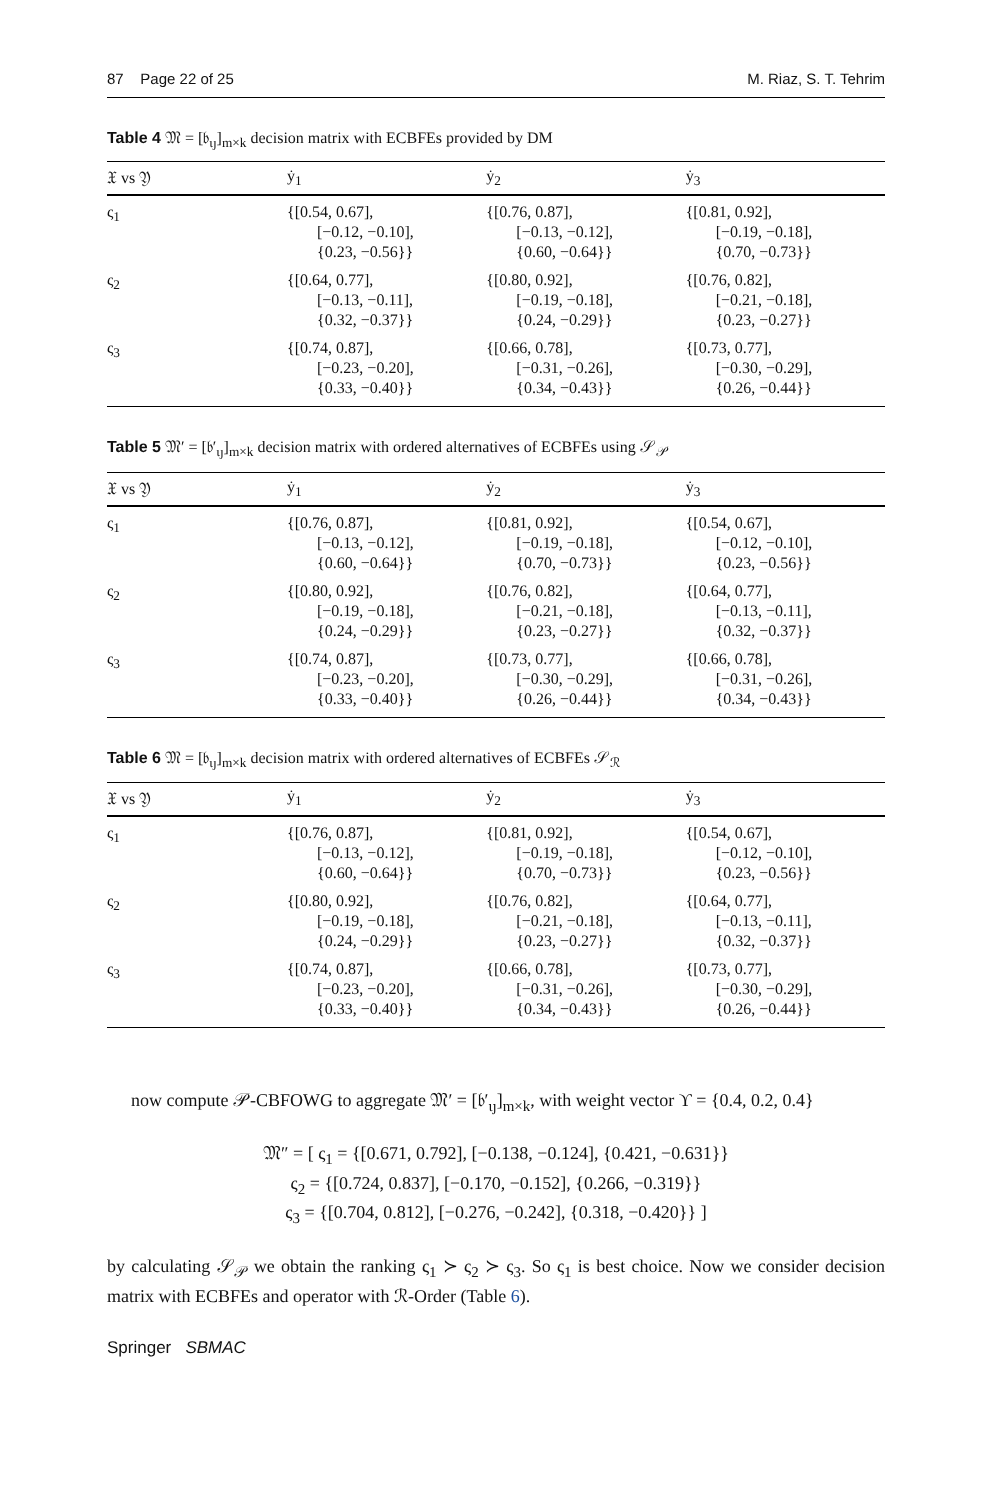87 Page 22 of 25 M. Riaz, S. T. Tehrim
Table 4 𝔐 = [𝔟<sub>ιȷ</sub>]<sub>m×k</sub> decision matrix with ECBFEs provided by DM
| 𝔛 vs 𝔜 | ẏ<sub>1</sub> | ẏ<sub>2</sub> | ẏ<sub>3</sub> |
| --- | --- | --- | --- |
| ς<sub>1</sub> | {[0.54, 0.67], [−0.12, −0.10], {0.23, −0.56}} | {[0.76, 0.87], [−0.13, −0.12], {0.60, −0.64}} | {[0.81, 0.92], [−0.19, −0.18], {0.70, −0.73}} |
| ς<sub>2</sub> | {[0.64, 0.77], [−0.13, −0.11], {0.32, −0.37}} | {[0.80, 0.92], [−0.19, −0.18], {0.24, −0.29}} | {[0.76, 0.82], [−0.21, −0.18], {0.23, −0.27}} |
| ς<sub>3</sub> | {[0.74, 0.87], [−0.23, −0.20], {0.33, −0.40}} | {[0.66, 0.78], [−0.31, −0.26], {0.34, −0.43}} | {[0.73, 0.77], [−0.30, −0.29], {0.26, −0.44}} |
Table 5 𝔐′ = [𝔟′<sub>ιȷ</sub>]<sub>m×k</sub> decision matrix with ordered alternatives of ECBFEs using 𝒮<sub>𝒫</sub>
| 𝔛 vs 𝔜 | ẏ<sub>1</sub> | ẏ<sub>2</sub> | ẏ<sub>3</sub> |
| --- | --- | --- | --- |
| ς<sub>1</sub> | {[0.76, 0.87], [−0.13, −0.12], {0.60, −0.64}} | {[0.81, 0.92], [−0.19, −0.18], {0.70, −0.73}} | {[0.54, 0.67], [−0.12, −0.10], {0.23, −0.56}} |
| ς<sub>2</sub> | {[0.80, 0.92], [−0.19, −0.18], {0.24, −0.29}} | {[0.76, 0.82], [−0.21, −0.18], {0.23, −0.27}} | {[0.64, 0.77], [−0.13, −0.11], {0.32, −0.37}} |
| ς<sub>3</sub> | {[0.74, 0.87], [−0.23, −0.20], {0.33, −0.40}} | {[0.73, 0.77], [−0.30, −0.29], {0.26, −0.44}} | {[0.66, 0.78], [−0.31, −0.26], {0.34, −0.43}} |
Table 6 𝔐 = [𝔟<sub>ιȷ</sub>]<sub>m×k</sub> decision matrix with ordered alternatives of ECBFEs 𝒮<sub>ℛ</sub>
| 𝔛 vs 𝔜 | ẏ<sub>1</sub> | ẏ<sub>2</sub> | ẏ<sub>3</sub> |
| --- | --- | --- | --- |
| ς<sub>1</sub> | {[0.76, 0.87], [−0.13, −0.12], {0.60, −0.64}} | {[0.81, 0.92], [−0.19, −0.18], {0.70, −0.73}} | {[0.54, 0.67], [−0.12, −0.10], {0.23, −0.56}} |
| ς<sub>2</sub> | {[0.80, 0.92], [−0.19, −0.18], {0.24, −0.29}} | {[0.76, 0.82], [−0.21, −0.18], {0.23, −0.27}} | {[0.64, 0.77], [−0.13, −0.11], {0.32, −0.37}} |
| ς<sub>3</sub> | {[0.74, 0.87], [−0.23, −0.20], {0.33, −0.40}} | {[0.66, 0.78], [−0.31, −0.26], {0.34, −0.43}} | {[0.73, 0.77], [−0.30, −0.29], {0.26, −0.44}} |
now compute 𝒫-CBFOWG to aggregate 𝔐′ = [𝔟′<sub>ιȷ</sub>]<sub>m×k</sub>, with weight vector ϒ = {0.4, 0.2, 0.4}
𝔐″ = [ ς<sub>1</sub> = {[0.671, 0.792], [−0.138, −0.124], {0.421, −0.631}}
ς<sub>2</sub> = {[0.724, 0.837], [−0.170, −0.152], {0.266, −0.319}}
ς<sub>3</sub> = {[0.704, 0.812], [−0.276, −0.242], {0.318, −0.420}} ]
by calculating 𝒮<sub>𝒫</sub> we obtain the ranking ς<sub>1</sub> ≻ ς<sub>2</sub> ≻ ς<sub>3</sub>. So ς<sub>1</sub> is best choice. Now we consider decision matrix with ECBFEs and operator with ℛ-Order (Table 6).
Springer SBMAC